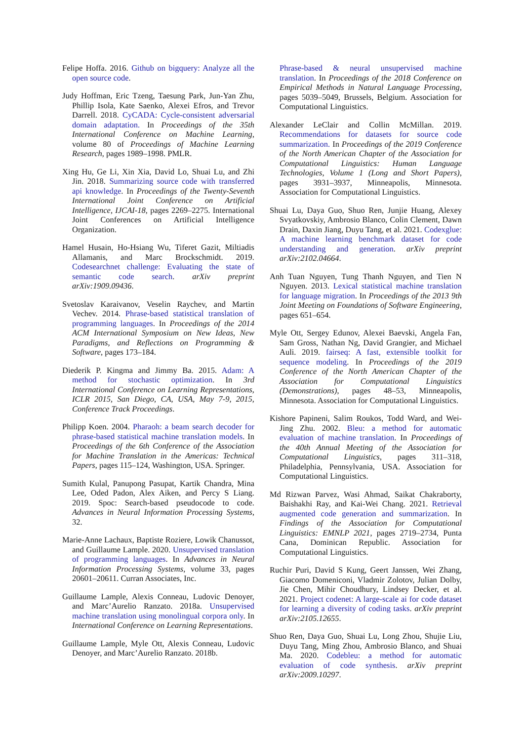Felipe Hoffa. 2016. Github on bigquery: Analyze all the open source code.
Judy Hoffman, Eric Tzeng, Taesung Park, Jun-Yan Zhu, Phillip Isola, Kate Saenko, Alexei Efros, and Trevor Darrell. 2018. CyCADA: Cycle-consistent adversarial domain adaptation. In Proceedings of the 35th International Conference on Machine Learning, volume 80 of Proceedings of Machine Learning Research, pages 1989–1998. PMLR.
Xing Hu, Ge Li, Xin Xia, David Lo, Shuai Lu, and Zhi Jin. 2018. Summarizing source code with transferred api knowledge. In Proceedings of the Twenty-Seventh International Joint Conference on Artificial Intelligence, IJCAI-18, pages 2269–2275. International Joint Conferences on Artificial Intelligence Organization.
Hamel Husain, Ho-Hsiang Wu, Tiferet Gazit, Miltiadis Allamanis, and Marc Brockschmidt. 2019. Codesearchnet challenge: Evaluating the state of semantic code search. arXiv preprint arXiv:1909.09436.
Svetoslav Karaivanov, Veselin Raychev, and Martin Vechev. 2014. Phrase-based statistical translation of programming languages. In Proceedings of the 2014 ACM International Symposium on New Ideas, New Paradigms, and Reflections on Programming & Software, pages 173–184.
Diederik P. Kingma and Jimmy Ba. 2015. Adam: A method for stochastic optimization. In 3rd International Conference on Learning Representations, ICLR 2015, San Diego, CA, USA, May 7-9, 2015, Conference Track Proceedings.
Philipp Koen. 2004. Pharaoh: a beam search decoder for phrase-based statistical machine translation models. In Proceedings of the 6th Conference of the Association for Machine Translation in the Americas: Technical Papers, pages 115–124, Washington, USA. Springer.
Sumith Kulal, Panupong Pasupat, Kartik Chandra, Mina Lee, Oded Padon, Alex Aiken, and Percy S Liang. 2019. Spoc: Search-based pseudocode to code. Advances in Neural Information Processing Systems, 32.
Marie-Anne Lachaux, Baptiste Roziere, Lowik Chanussot, and Guillaume Lample. 2020. Unsupervised translation of programming languages. In Advances in Neural Information Processing Systems, volume 33, pages 20601–20611. Curran Associates, Inc.
Guillaume Lample, Alexis Conneau, Ludovic Denoyer, and Marc’Aurelio Ranzato. 2018a. Unsupervised machine translation using monolingual corpora only. In International Conference on Learning Representations.
Guillaume Lample, Myle Ott, Alexis Conneau, Ludovic Denoyer, and Marc’Aurelio Ranzato. 2018b.
Phrase-based & neural unsupervised machine translation. In Proceedings of the 2018 Conference on Empirical Methods in Natural Language Processing, pages 5039–5049, Brussels, Belgium. Association for Computational Linguistics.
Alexander LeClair and Collin McMillan. 2019. Recommendations for datasets for source code summarization. In Proceedings of the 2019 Conference of the North American Chapter of the Association for Computational Linguistics: Human Language Technologies, Volume 1 (Long and Short Papers), pages 3931–3937, Minneapolis, Minnesota. Association for Computational Linguistics.
Shuai Lu, Daya Guo, Shuo Ren, Junjie Huang, Alexey Svyatkovskiy, Ambrosio Blanco, Colin Clement, Dawn Drain, Daxin Jiang, Duyu Tang, et al. 2021. Codexglue: A machine learning benchmark dataset for code understanding and generation. arXiv preprint arXiv:2102.04664.
Anh Tuan Nguyen, Tung Thanh Nguyen, and Tien N Nguyen. 2013. Lexical statistical machine translation for language migration. In Proceedings of the 2013 9th Joint Meeting on Foundations of Software Engineering, pages 651–654.
Myle Ott, Sergey Edunov, Alexei Baevski, Angela Fan, Sam Gross, Nathan Ng, David Grangier, and Michael Auli. 2019. fairseq: A fast, extensible toolkit for sequence modeling. In Proceedings of the 2019 Conference of the North American Chapter of the Association for Computational Linguistics (Demonstrations), pages 48–53, Minneapolis, Minnesota. Association for Computational Linguistics.
Kishore Papineni, Salim Roukos, Todd Ward, and Wei-Jing Zhu. 2002. Bleu: a method for automatic evaluation of machine translation. In Proceedings of the 40th Annual Meeting of the Association for Computational Linguistics, pages 311–318, Philadelphia, Pennsylvania, USA. Association for Computational Linguistics.
Md Rizwan Parvez, Wasi Ahmad, Saikat Chakraborty, Baishakhi Ray, and Kai-Wei Chang. 2021. Retrieval augmented code generation and summarization. In Findings of the Association for Computational Linguistics: EMNLP 2021, pages 2719–2734, Punta Cana, Dominican Republic. Association for Computational Linguistics.
Ruchir Puri, David S Kung, Geert Janssen, Wei Zhang, Giacomo Domeniconi, Vladmir Zolotov, Julian Dolby, Jie Chen, Mihir Choudhury, Lindsey Decker, et al. 2021. Project codenet: A large-scale ai for code dataset for learning a diversity of coding tasks. arXiv preprint arXiv:2105.12655.
Shuo Ren, Daya Guo, Shuai Lu, Long Zhou, Shujie Liu, Duyu Tang, Ming Zhou, Ambrosio Blanco, and Shuai Ma. 2020. Codebleu: a method for automatic evaluation of code synthesis. arXiv preprint arXiv:2009.10297.